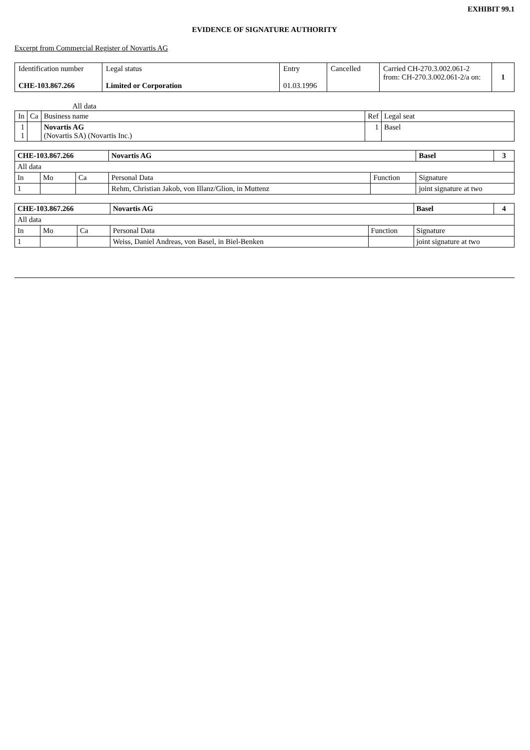EXHIBIT 99.1
EVIDENCE OF SIGNATURE AUTHORITY
Excerpt from Commercial Register of Novartis AG
| Identification number CHE-103.867.266 | Legal status Limited or Corporation | Entry 01.03.1996 | Cancelled | Carried CH-270.3.002.061-2 from: CH-270.3.002.061-2/a on: | 1 |
All data
| In | Ca | Business name | Ref | Legal seat |
| 1 1 | | Novartis AG (Novartis SA) (Novartis Inc.) | 1 | Basel |
| CHE-103.867.266 | | | Novartis AG | | Basel | 3 |
| --- | --- | --- | --- | --- | --- | --- |
| All data | | | | | | |
| In | Mo | Ca | Personal Data | Function | Signature | |
| 1 | | | Rehm, Christian Jakob, von Illanz/Glion, in Muttenz | | joint signature at two | |
| CHE-103.867.266 | | | Novartis AG | | Basel | 4 |
| --- | --- | --- | --- | --- | --- | --- |
| All data | | | | | | |
| In | Mo | Ca | Personal Data | Function | Signature | |
| 1 | | | Weiss, Daniel Andreas, von Basel, in Biel-Benken | | joint signature at two | |